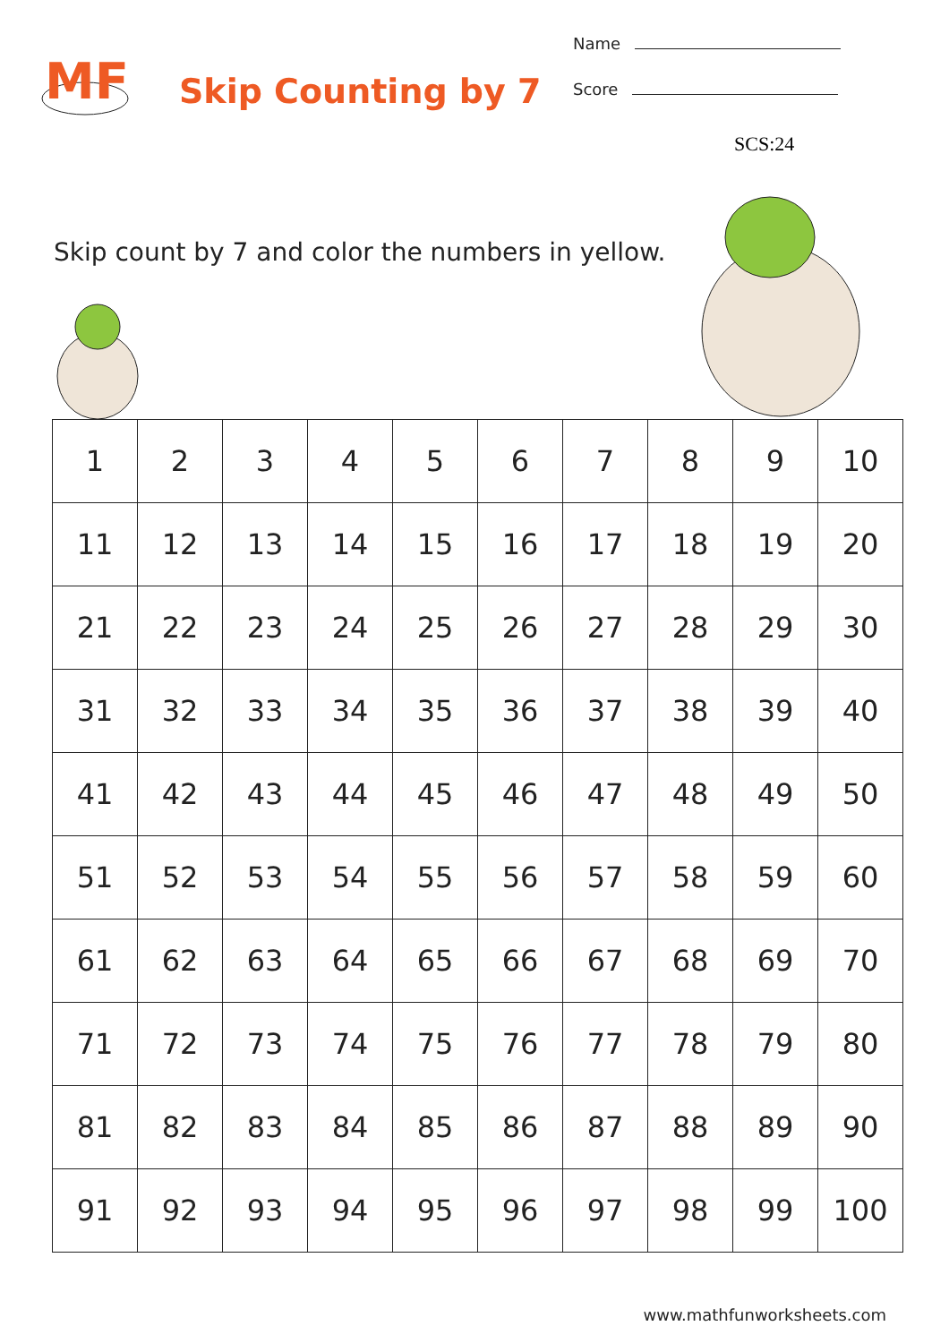MF
Skip Counting by 7
Name
Score
SCS:24
Skip count by 7 and color the numbers in yellow.
| 1 | 2 | 3 | 4 | 5 | 6 | 7 | 8 | 9 | 10 |
| 11 | 12 | 13 | 14 | 15 | 16 | 17 | 18 | 19 | 20 |
| 21 | 22 | 23 | 24 | 25 | 26 | 27 | 28 | 29 | 30 |
| 31 | 32 | 33 | 34 | 35 | 36 | 37 | 38 | 39 | 40 |
| 41 | 42 | 43 | 44 | 45 | 46 | 47 | 48 | 49 | 50 |
| 51 | 52 | 53 | 54 | 55 | 56 | 57 | 58 | 59 | 60 |
| 61 | 62 | 63 | 64 | 65 | 66 | 67 | 68 | 69 | 70 |
| 71 | 72 | 73 | 74 | 75 | 76 | 77 | 78 | 79 | 80 |
| 81 | 82 | 83 | 84 | 85 | 86 | 87 | 88 | 89 | 90 |
| 91 | 92 | 93 | 94 | 95 | 96 | 97 | 98 | 99 | 100 |
www.mathfunworksheets.com